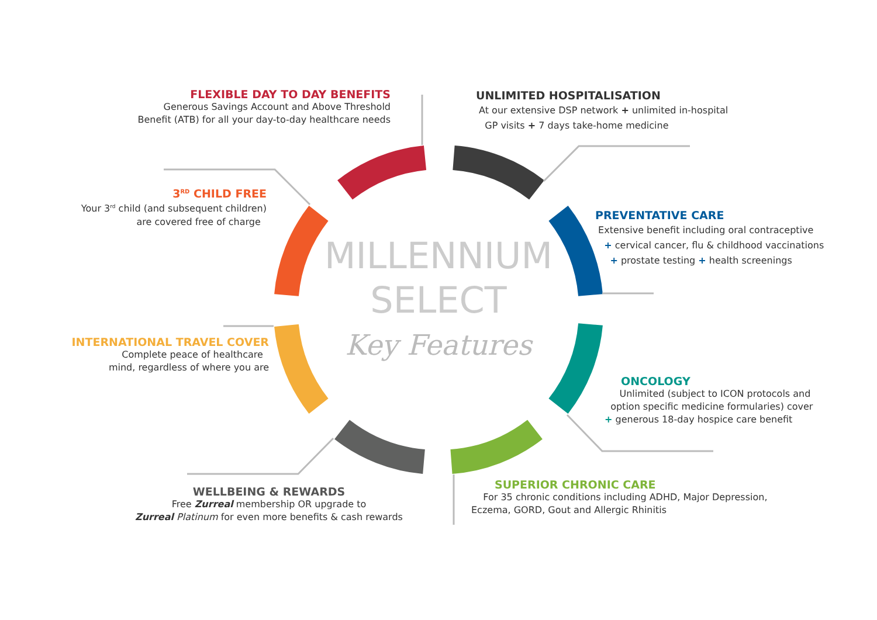MILLENNIUM
SELECT
Key Features
FLEXIBLE DAY TO DAY BENEFITS
Generous Savings Account and Above Threshold
Benefit (ATB) for all your day-to-day healthcare needs
UNLIMITED HOSPITALISATION
At our extensive DSP network + unlimited in-hospital
GP visits + 7 days take-home medicine
PREVENTATIVE CARE
Extensive benefit including oral contraceptive
+ cervical cancer, flu & childhood vaccinations
+ prostate testing + health screenings
ONCOLOGY
Unlimited (subject to ICON protocols and
option specific medicine formularies) cover
+ generous 18-day hospice care benefit
SUPERIOR CHRONIC CARE
For 35 chronic conditions including ADHD, Major Depression,
Eczema, GORD, Gout and Allergic Rhinitis
WELLBEING & REWARDS
Free Zurreal membership OR upgrade to
Zurreal Platinum for even more benefits & cash rewards
INTERNATIONAL TRAVEL COVER
Complete peace of healthcare
mind, regardless of where you are
3<sup>RD</sup> CHILD FREE
Your 3<sup>rd</sup> child (and subsequent children)
are covered free of charge